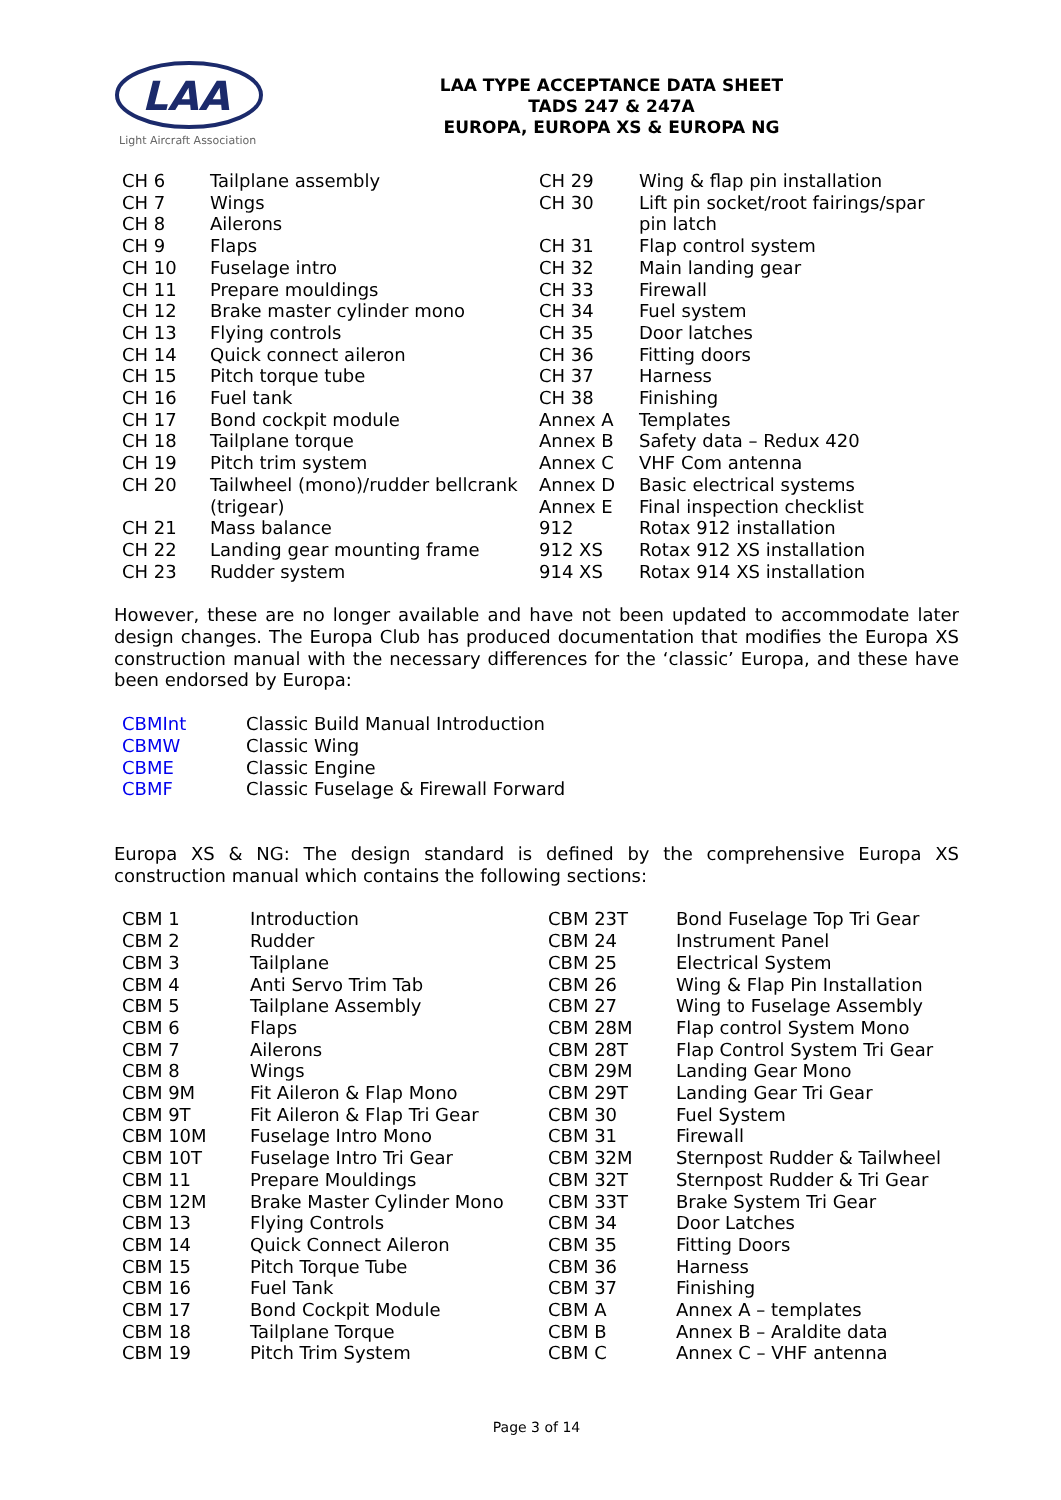LAA
Light Aircraft Association
LAA TYPE ACCEPTANCE DATA SHEET
TADS 247 & 247A
EUROPA, EUROPA XS & EUROPA NG
| CH 6 | Tailplane assembly | CH 29 | Wing & flap pin installation |
| CH 7 | Wings | CH 30 | Lift pin socket/root fairings/spar |
| CH 8 | Ailerons | | pin latch |
| CH 9 | Flaps | CH 31 | Flap control system |
| CH 10 | Fuselage intro | CH 32 | Main landing gear |
| CH 11 | Prepare mouldings | CH 33 | Firewall |
| CH 12 | Brake master cylinder mono | CH 34 | Fuel system |
| CH 13 | Flying controls | CH 35 | Door latches |
| CH 14 | Quick connect aileron | CH 36 | Fitting doors |
| CH 15 | Pitch torque tube | CH 37 | Harness |
| CH 16 | Fuel tank | CH 38 | Finishing |
| CH 17 | Bond cockpit module | Annex A | Templates |
| CH 18 | Tailplane torque | Annex B | Safety data – Redux 420 |
| CH 19 | Pitch trim system | Annex C | VHF Com antenna |
| CH 20 | Tailwheel (mono)/rudder bellcrank | Annex D | Basic electrical systems |
| | (trigear) | Annex E | Final inspection checklist |
| CH 21 | Mass balance | 912 | Rotax 912 installation |
| CH 22 | Landing gear mounting frame | 912 XS | Rotax 912 XS installation |
| CH 23 | Rudder system | 914 XS | Rotax 914 XS installation |
However, these are no longer available and have not been updated to accommodate later design changes. The Europa Club has produced documentation that modifies the Europa XS construction manual with the necessary differences for the ‘classic’ Europa, and these have been endorsed by Europa:
| CBMInt | Classic Build Manual Introduction |
| CBMW | Classic Wing |
| CBME | Classic Engine |
| CBMF | Classic Fuselage & Firewall Forward |
Europa XS & NG: The design standard is defined by the comprehensive Europa XS construction manual which contains the following sections:
| CBM 1 | Introduction | CBM 23T | Bond Fuselage Top Tri Gear |
| CBM 2 | Rudder | CBM 24 | Instrument Panel |
| CBM 3 | Tailplane | CBM 25 | Electrical System |
| CBM 4 | Anti Servo Trim Tab | CBM 26 | Wing & Flap Pin Installation |
| CBM 5 | Tailplane Assembly | CBM 27 | Wing to Fuselage Assembly |
| CBM 6 | Flaps | CBM 28M | Flap control System Mono |
| CBM 7 | Ailerons | CBM 28T | Flap Control System Tri Gear |
| CBM 8 | Wings | CBM 29M | Landing Gear Mono |
| CBM 9M | Fit Aileron & Flap Mono | CBM 29T | Landing Gear Tri Gear |
| CBM 9T | Fit Aileron & Flap Tri Gear | CBM 30 | Fuel System |
| CBM 10M | Fuselage Intro Mono | CBM 31 | Firewall |
| CBM 10T | Fuselage Intro Tri Gear | CBM 32M | Sternpost Rudder & Tailwheel |
| CBM 11 | Prepare Mouldings | CBM 32T | Sternpost Rudder & Tri Gear |
| CBM 12M | Brake Master Cylinder Mono | CBM 33T | Brake System Tri Gear |
| CBM 13 | Flying Controls | CBM 34 | Door Latches |
| CBM 14 | Quick Connect Aileron | CBM 35 | Fitting Doors |
| CBM 15 | Pitch Torque Tube | CBM 36 | Harness |
| CBM 16 | Fuel Tank | CBM 37 | Finishing |
| CBM 17 | Bond Cockpit Module | CBM A | Annex A – templates |
| CBM 18 | Tailplane Torque | CBM B | Annex B – Araldite data |
| CBM 19 | Pitch Trim System | CBM C | Annex C – VHF antenna |
Page 3 of 14